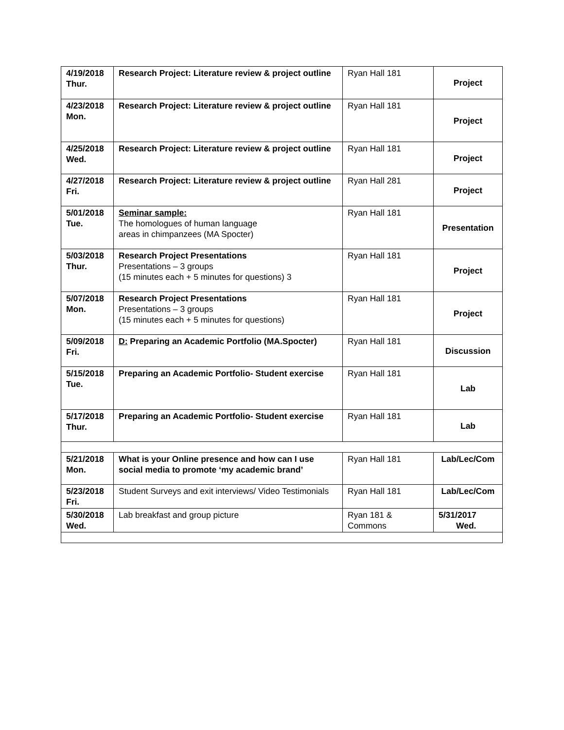| 4/19/2018 Thur. | Research Project: Literature review & project outline | Ryan Hall 181 | Project |
| 4/23/2018 Mon. | Research Project: Literature review & project outline | Ryan Hall 181 | Project |
| 4/25/2018 Wed. | Research Project: Literature review & project outline | Ryan Hall 181 | Project |
| 4/27/2018 Fri. | Research Project: Literature review & project outline | Ryan Hall 281 | Project |
| 5/01/2018 Tue. | Seminar sample: The homologues of human language areas in chimpanzees (MA Spocter) | Ryan Hall 181 | Presentation |
| 5/03/2018 Thur. | Research Project Presentations Presentations – 3 groups (15 minutes each + 5 minutes for questions) 3 | Ryan Hall 181 | Project |
| 5/07/2018 Mon. | Research Project Presentations Presentations – 3 groups (15 minutes each + 5 minutes for questions) | Ryan Hall 181 | Project |
| 5/09/2018 Fri. | D: Preparing an Academic Portfolio (MA.Spocter) | Ryan Hall 181 | Discussion |
| 5/15/2018 Tue. | Preparing an Academic Portfolio- Student exercise | Ryan Hall 181 | Lab |
| 5/17/2018 Thur. | Preparing an Academic Portfolio- Student exercise | Ryan Hall 181 | Lab |
| 5/21/2018 Mon. | What is your Online presence and how can I use social media to promote ‘my academic brand’ | Ryan Hall 181 | Lab/Lec/Com |
| 5/23/2018 Fri. | Student Surveys and exit interviews/ Video Testimonials | Ryan Hall 181 | Lab/Lec/Com |
| 5/30/2018 Wed. | Lab breakfast and group picture | Ryan 181 & Commons | 5/31/2017 Wed. |